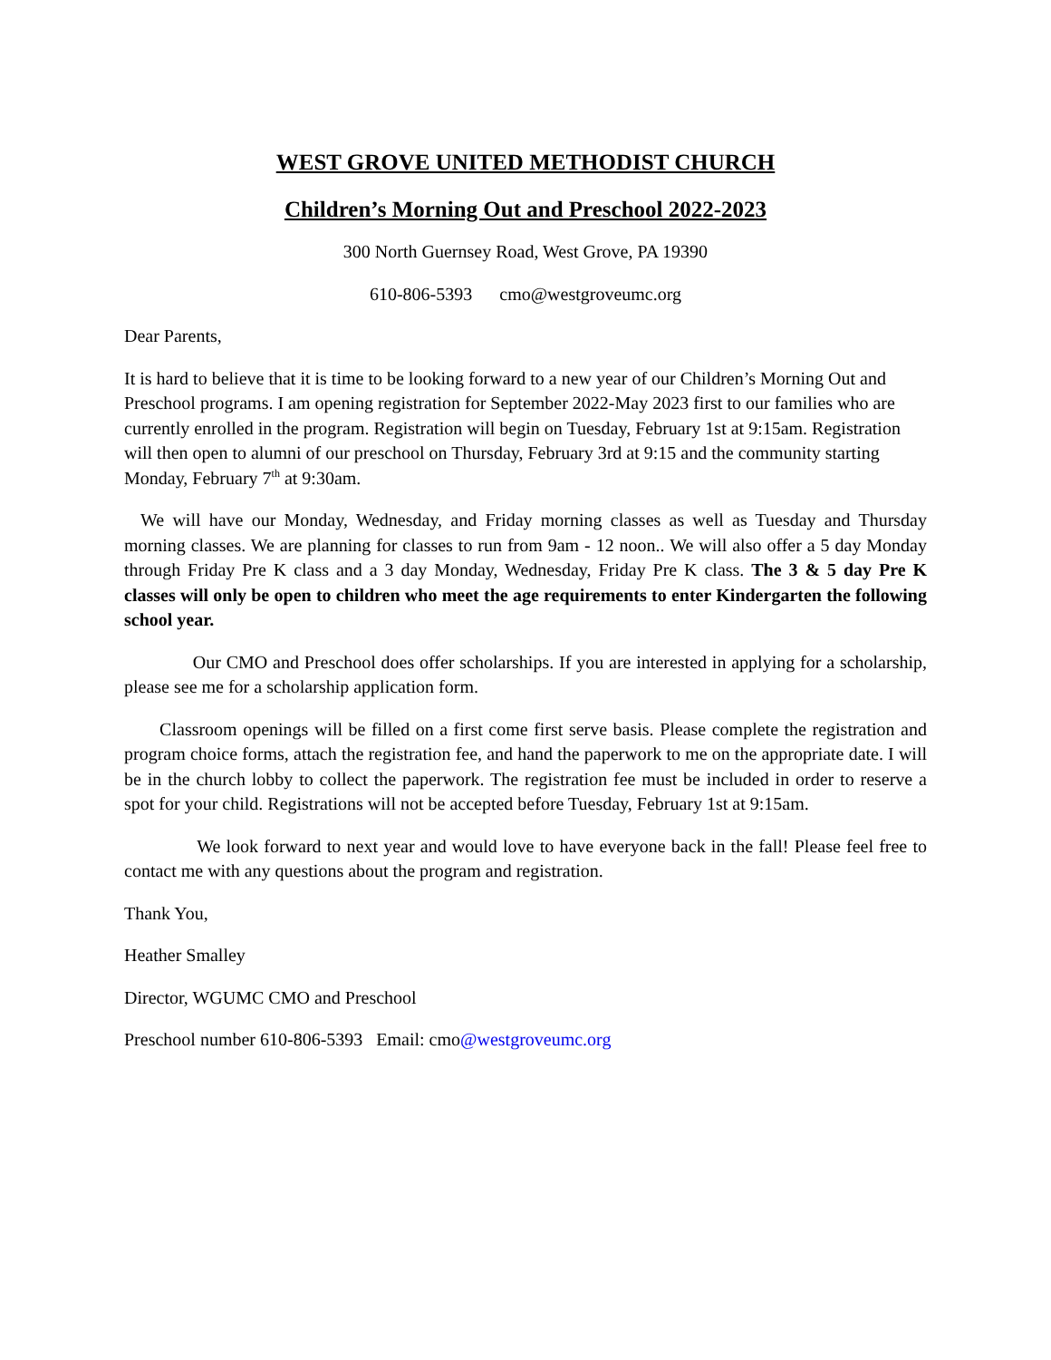WEST GROVE UNITED METHODIST CHURCH
Children’s Morning Out and Preschool 2022-2023
300 North Guernsey Road, West Grove, PA 19390
610-806-5393 cmo@westgroveumc.org
Dear Parents,
It is hard to believe that it is time to be looking forward to a new year of our Children’s Morning Out and Preschool programs. I am opening registration for September 2022-May 2023 first to our families who are currently enrolled in the program. Registration will begin on Tuesday, February 1st at 9:15am. Registration will then open to alumni of our preschool on Thursday, February 3rd at 9:15 and the community starting Monday, February 7<sup>th</sup> at 9:30am.
We will have our Monday, Wednesday, and Friday morning classes as well as Tuesday and Thursday morning classes. We are planning for classes to run from 9am - 12 noon.. We will also offer a 5 day Monday through Friday Pre K class and a 3 day Monday, Wednesday, Friday Pre K class. The 3 & 5 day Pre K classes will only be open to children who meet the age requirements to enter Kindergarten the following school year.
Our CMO and Preschool does offer scholarships. If you are interested in applying for a scholarship, please see me for a scholarship application form.
Classroom openings will be filled on a first come first serve basis. Please complete the registration and program choice forms, attach the registration fee, and hand the paperwork to me on the appropriate date. I will be in the church lobby to collect the paperwork. The registration fee must be included in order to reserve a spot for your child. Registrations will not be accepted before Tuesday, February 1st at 9:15am.
We look forward to next year and would love to have everyone back in the fall! Please feel free to contact me with any questions about the program and registration.
Thank You,
Heather Smalley
Director, WGUMC CMO and Preschool
Preschool number 610-806-5393 Email: cmo@westgroveumc.org